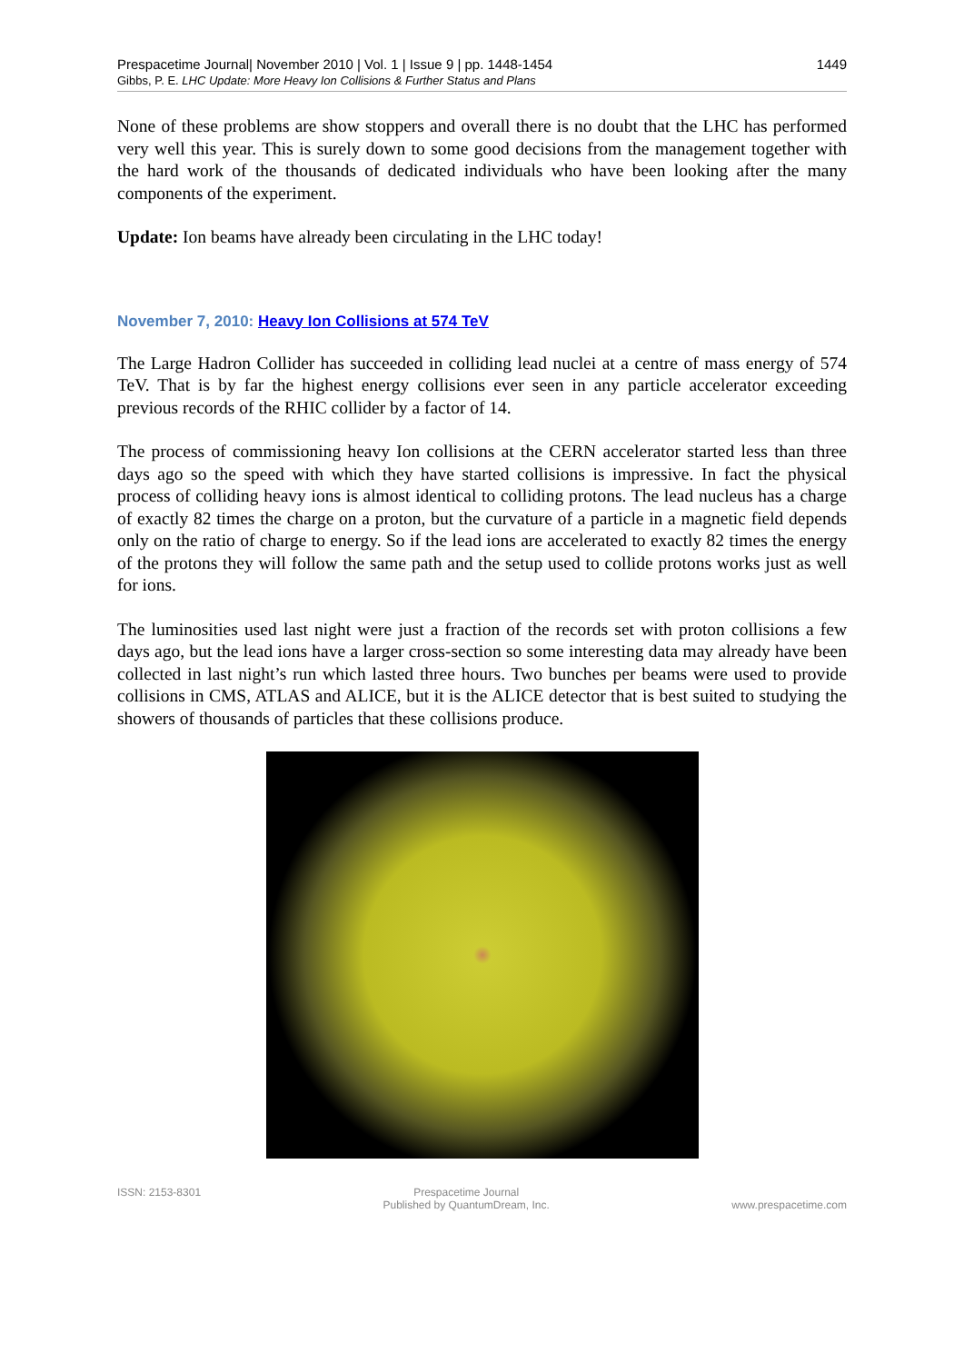Prespacetime Journal| November 2010 | Vol. 1 | Issue 9 | pp. 1448-1454
Gibbs, P. E. LHC Update: More Heavy Ion Collisions & Further Status and Plans
1449
None of these problems are show stoppers and overall there is no doubt that the LHC has performed very well this year. This is surely down to some good decisions from the management together with the hard work of the thousands of dedicated individuals who have been looking after the many components of the experiment.
Update: Ion beams have already been circulating in the LHC today!
November 7, 2010: Heavy Ion Collisions at 574 TeV
The Large Hadron Collider has succeeded in colliding lead nuclei at a centre of mass energy of 574 TeV. That is by far the highest energy collisions ever seen in any particle accelerator exceeding previous records of the RHIC collider by a factor of 14.
The process of commissioning heavy Ion collisions at the CERN accelerator started less than three days ago so the speed with which they have started collisions is impressive. In fact the physical process of colliding heavy ions is almost identical to colliding protons. The lead nucleus has a charge of exactly 82 times the charge on a proton, but the curvature of a particle in a magnetic field depends only on the ratio of charge to energy. So if the lead ions are accelerated to exactly 82 times the energy of the protons they will follow the same path and the setup used to collide protons works just as well for ions.
The luminosities used last night were just a fraction of the records set with proton collisions a few days ago, but the lead ions have a larger cross-section so some interesting data may already have been collected in last night’s run which lasted three hours. Two bunches per beams were used to provide collisions in CMS, ATLAS and ALICE, but it is the ALICE detector that is best suited to studying the showers of thousands of particles that these collisions produce.
ISSN: 2153-8301 Prespacetime Journal
Published by QuantumDream, Inc.
www.prespacetime.com